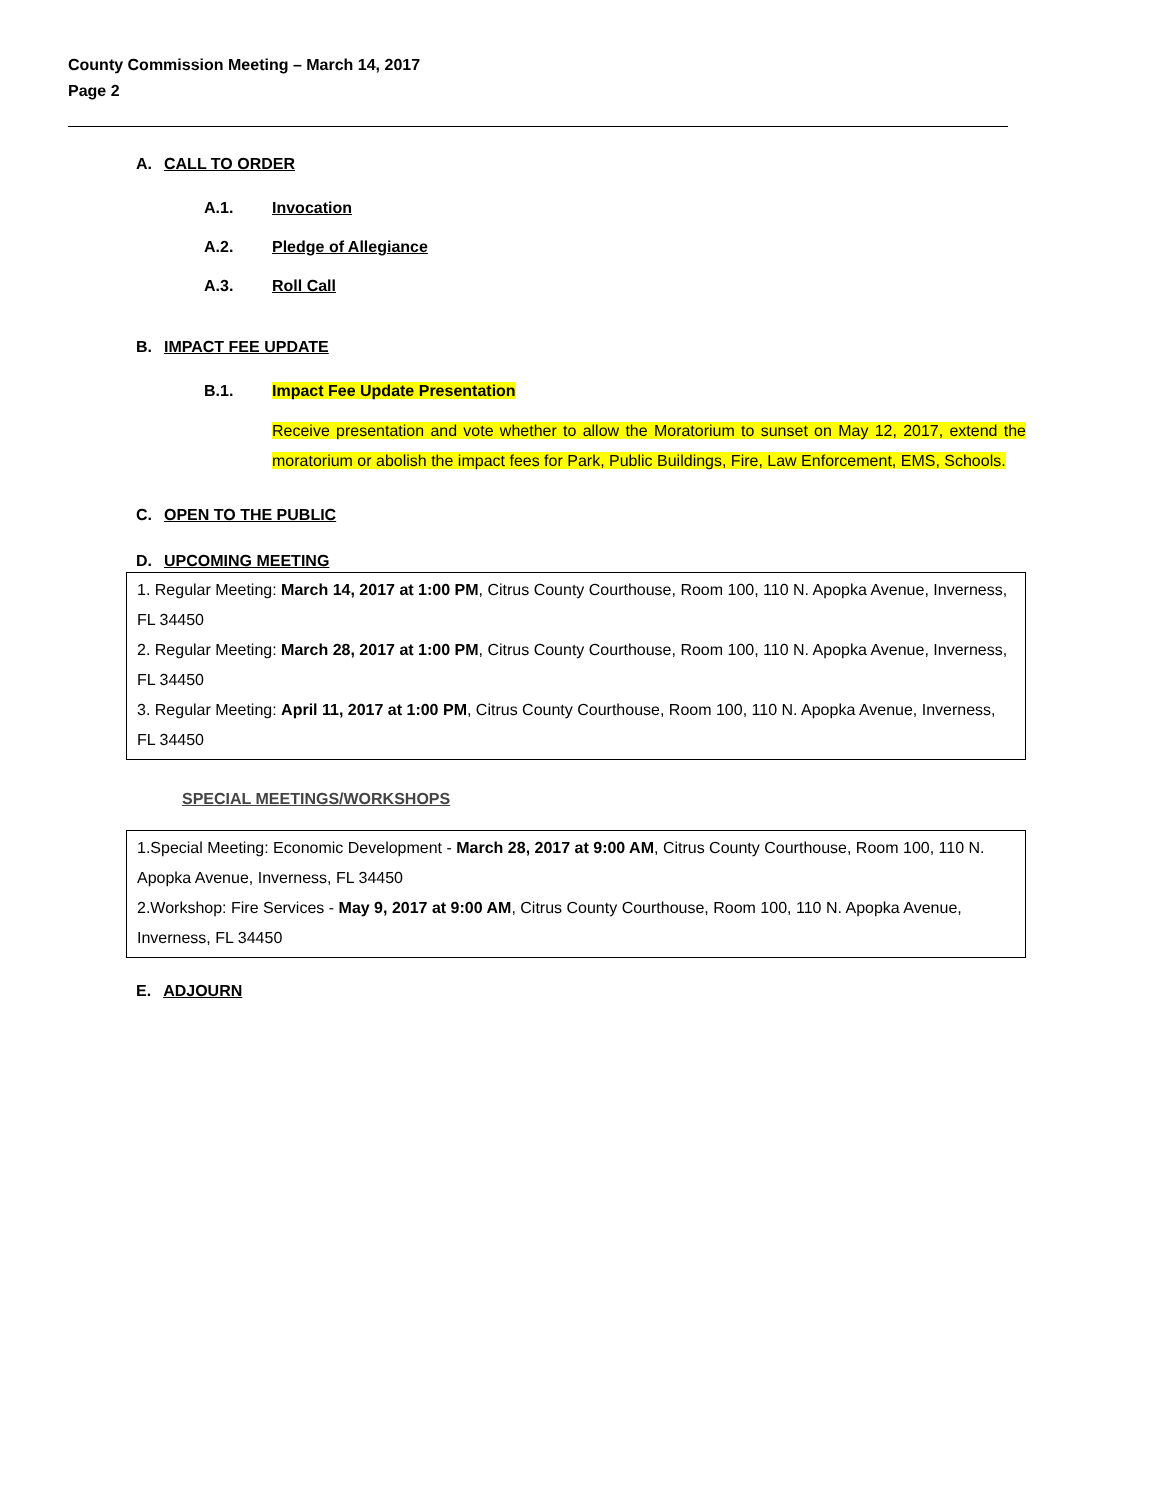County Commission Meeting – March 14, 2017
Page 2
A. CALL TO ORDER
A.1. Invocation
A.2. Pledge of Allegiance
A.3. Roll Call
B. IMPACT FEE UPDATE
B.1. Impact Fee Update Presentation
Receive presentation and vote whether to allow the Moratorium to sunset on May 12, 2017, extend the moratorium or abolish the impact fees for Park, Public Buildings, Fire, Law Enforcement, EMS, Schools.
C. OPEN TO THE PUBLIC
D. UPCOMING MEETING
1. Regular Meeting: March 14, 2017 at 1:00 PM, Citrus County Courthouse, Room 100, 110 N. Apopka Avenue, Inverness, FL 34450
2. Regular Meeting: March 28, 2017 at 1:00 PM, Citrus County Courthouse, Room 100, 110 N. Apopka Avenue, Inverness, FL 34450
3. Regular Meeting: April 11, 2017 at 1:00 PM, Citrus County Courthouse, Room 100, 110 N. Apopka Avenue, Inverness, FL 34450
SPECIAL MEETINGS/WORKSHOPS
1.Special Meeting: Economic Development - March 28, 2017 at 9:00 AM, Citrus County Courthouse, Room 100, 110 N. Apopka Avenue, Inverness, FL 34450
2.Workshop: Fire Services - May 9, 2017 at 9:00 AM, Citrus County Courthouse, Room 100, 110 N. Apopka Avenue, Inverness, FL 34450
E. ADJOURN